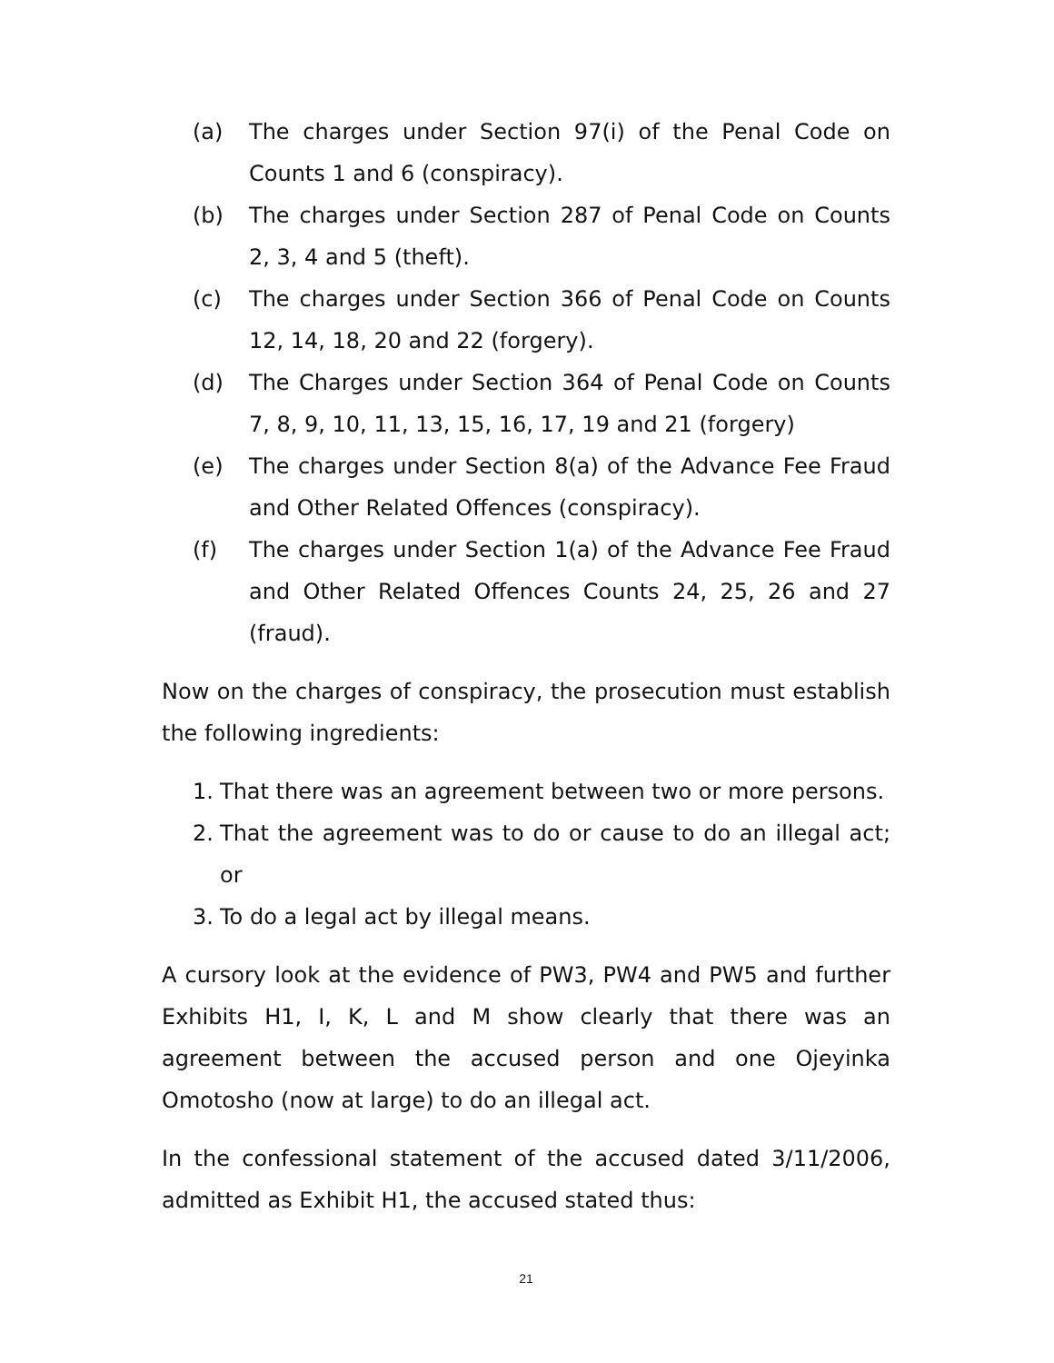(a) The charges under Section 97(i) of the Penal Code on Counts 1 and 6 (conspiracy).
(b) The charges under Section 287 of Penal Code on Counts 2, 3, 4 and 5 (theft).
(c) The charges under Section 366 of Penal Code on Counts 12, 14, 18, 20 and 22 (forgery).
(d) The Charges under Section 364 of Penal Code on Counts 7, 8, 9, 10, 11, 13, 15, 16, 17, 19 and 21 (forgery)
(e) The charges under Section 8(a) of the Advance Fee Fraud and Other Related Offences (conspiracy).
(f) The charges under Section 1(a) of the Advance Fee Fraud and Other Related Offences Counts 24, 25, 26 and 27 (fraud).
Now on the charges of conspiracy, the prosecution must establish the following ingredients:
1. That there was an agreement between two or more persons.
2. That the agreement was to do or cause to do an illegal act; or
3. To do a legal act by illegal means.
A cursory look at the evidence of PW3, PW4 and PW5 and further Exhibits H1, I, K, L and M show clearly that there was an agreement between the accused person and one Ojeyinka Omotosho (now at large) to do an illegal act.
In the confessional statement of the accused dated 3/11/2006, admitted as Exhibit H1, the accused stated thus:
21